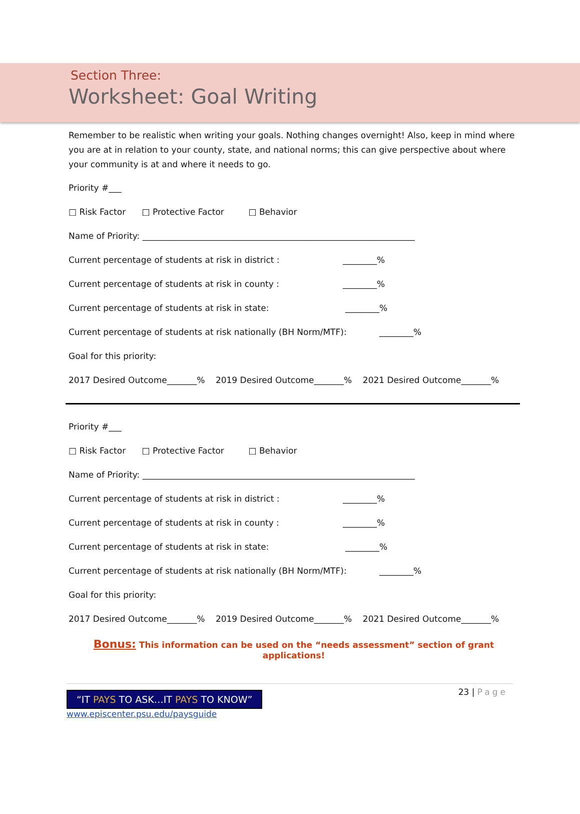Section Three:
Worksheet: Goal Writing
Remember to be realistic when writing your goals. Nothing changes overnight! Also, keep in mind where you are at in relation to your county, state, and national norms; this can give perspective about where your community is at and where it needs to go.
Priority #___
□ Risk Factor □ Protective Factor □ Behavior
Name of Priority: ________________________________________________________________
Current percentage of students at risk in district : ________%
Current percentage of students at risk in county : ________%
Current percentage of students at risk in state: ________%
Current percentage of students at risk nationally (BH Norm/MTF): ________%
Goal for this priority:
2017 Desired Outcome_______% 2019 Desired Outcome_______% 2021 Desired Outcome_______%
Priority #___
□ Risk Factor □ Protective Factor □ Behavior
Name of Priority: ________________________________________________________________
Current percentage of students at risk in district : ________%
Current percentage of students at risk in county : ________%
Current percentage of students at risk in state: ________%
Current percentage of students at risk nationally (BH Norm/MTF): ________%
Goal for this priority:
2017 Desired Outcome_______% 2019 Desired Outcome_______% 2021 Desired Outcome_______%
Bonus: This information can be used on the “needs assessment” section of grant applications!
23 | Page
“IT PAYS TO ASK…IT PAYS TO KNOW”
www.episcenter.psu.edu/paysguide